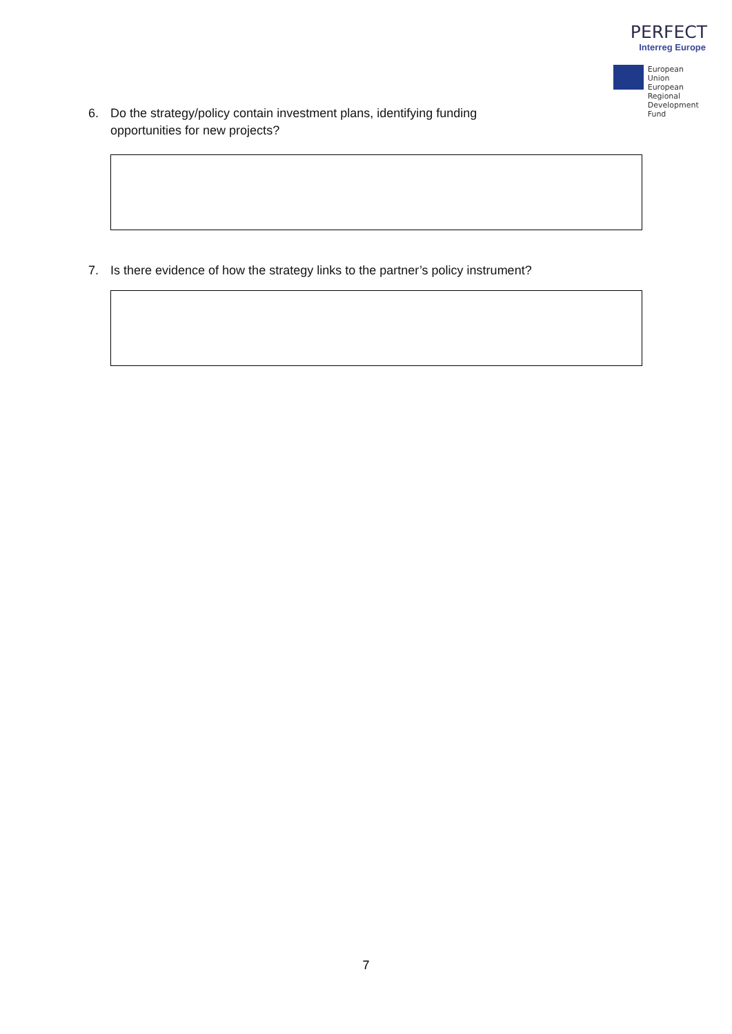PERFECT
Interreg Europe
European Union
European Regional
Development Fund
6. Do the strategy/policy contain investment plans, identifying funding
opportunities for new projects?
7. Is there evidence of how the strategy links to the partner’s policy instrument?
7